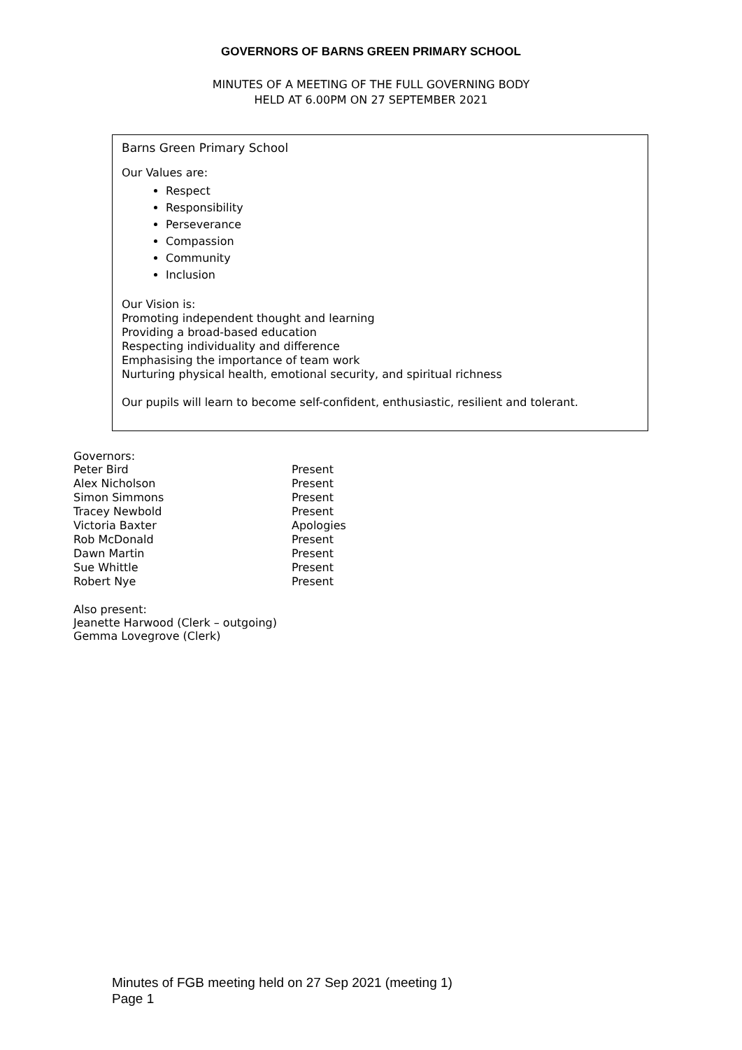GOVERNORS OF BARNS GREEN PRIMARY SCHOOL
MINUTES OF A MEETING OF THE FULL GOVERNING BODY
HELD AT 6.00PM ON 27 SEPTEMBER 2021
Barns Green Primary School
Our Values are:
Respect
Responsibility
Perseverance
Compassion
Community
Inclusion
Our Vision is:
Promoting independent thought and learning
Providing a broad-based education
Respecting individuality and difference
Emphasising the importance of team work
Nurturing physical health, emotional security, and spiritual richness
Our pupils will learn to become self-confident, enthusiastic, resilient and tolerant.
Governors:
| Peter Bird | Present |
| Alex Nicholson | Present |
| Simon Simmons | Present |
| Tracey Newbold | Present |
| Victoria Baxter | Apologies |
| Rob McDonald | Present |
| Dawn Martin | Present |
| Sue Whittle | Present |
| Robert Nye | Present |
Also present:
Jeanette Harwood (Clerk – outgoing)
Gemma Lovegrove (Clerk)
Minutes of FGB meeting held on 27 Sep 2021 (meeting 1)
Page 1